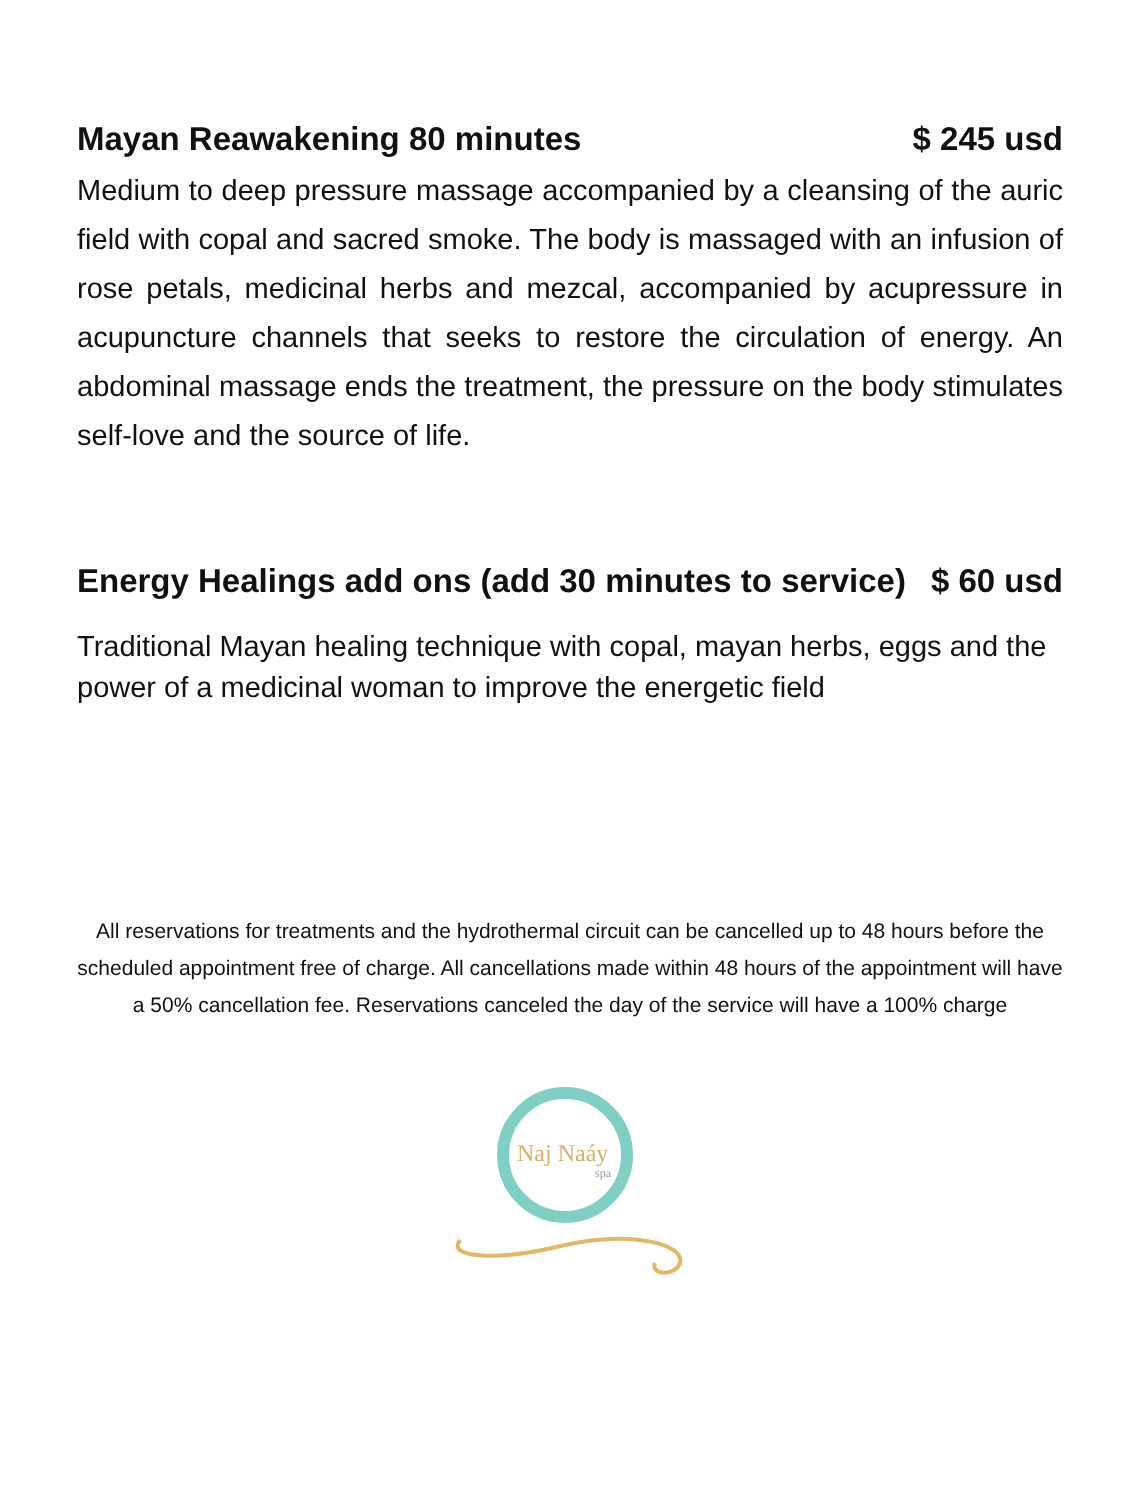Mayan Reawakening 80 minutes $ 245 usd
Medium to deep pressure massage accompanied by a cleansing of the auric field with copal and sacred smoke. The body is massaged with an infusion of rose petals, medicinal herbs and mezcal, accompanied by acupressure in acupuncture channels that seeks to restore the circulation of energy. An abdominal massage ends the treatment, the pressure on the body stimulates self-love and the source of life.
Energy Healings add ons (add 30 minutes to service) $ 60 usd
Traditional Mayan healing technique with copal, mayan herbs, eggs and the power of a medicinal woman to improve the energetic field
All reservations for treatments and the hydrothermal circuit can be cancelled up to 48 hours before the scheduled appointment free of charge. All cancellations made within 48 hours of the appointment will have a 50% cancellation fee. Reservations canceled the day of the service will have a 100% charge
Naj Naáy
spa